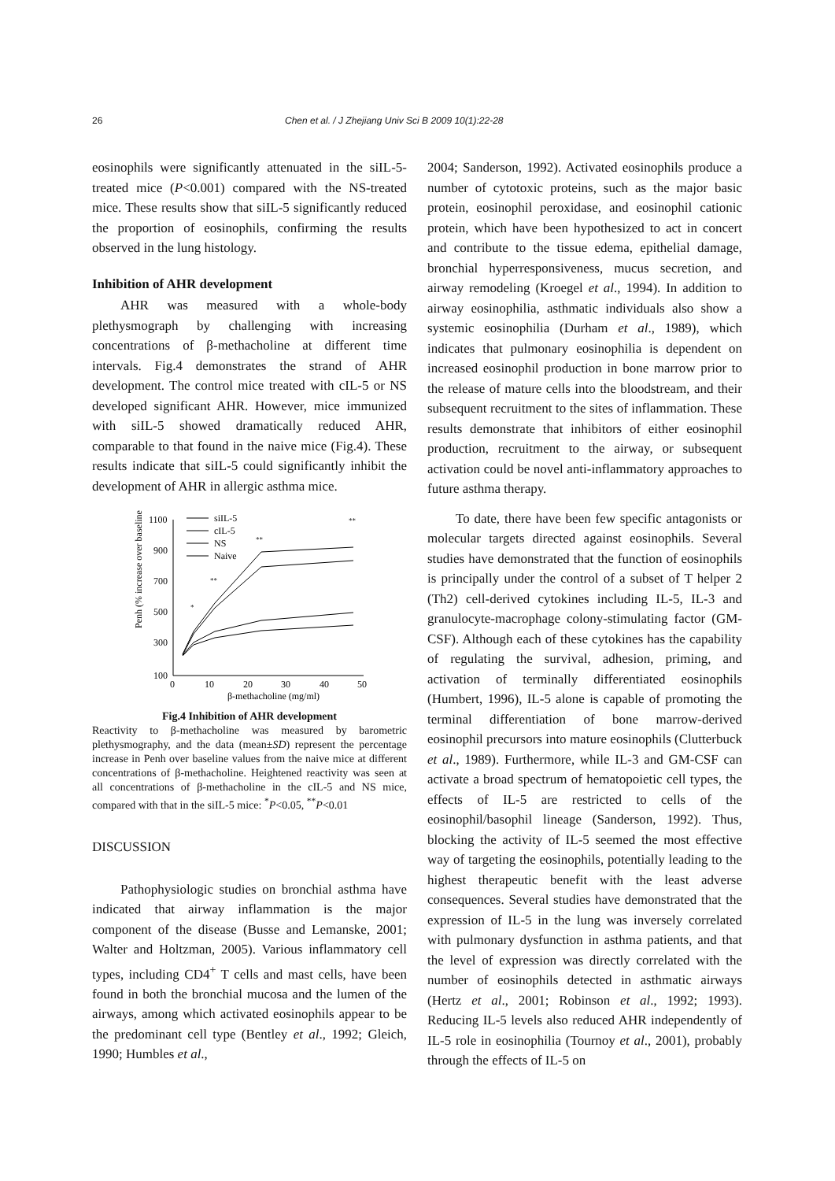26 Chen et al. / J Zhejiang Univ Sci B 2009 10(1):22-28
eosinophils were significantly attenuated in the siIL-5-treated mice (P<0.001) compared with the NS-treated mice. These results show that siIL-5 significantly reduced the proportion of eosinophils, confirming the results observed in the lung histology.
Inhibition of AHR development
AHR was measured with a whole-body plethysmograph by challenging with increasing concentrations of β-methacholine at different time intervals. Fig.4 demonstrates the strand of AHR development. The control mice treated with cIL-5 or NS developed significant AHR. However, mice immunized with siIL-5 showed dramatically reduced AHR, comparable to that found in the naive mice (Fig.4). These results indicate that siIL-5 could significantly inhibit the development of AHR in allergic asthma mice.
Penh (% increase over baseline)
1100
900
700
500
300
100
0
10
20
30
40
50
β-methacholine (mg/ml)
*
**
**
**
siIL-5
cIL-5
NS
Naive
Fig.4 Inhibition of AHR development
Reactivity to β-methacholine was measured by barometric plethysmography, and the data (mean±SD) represent the percentage increase in Penh over baseline values from the naive mice at different concentrations of β-methacholine. Heightened reactivity was seen at all concentrations of β-methacholine in the cIL-5 and NS mice, compared with that in the siIL-5 mice: <sup>*</sup>P<0.05, <sup>**</sup>P<0.01
DISCUSSION
Pathophysiologic studies on bronchial asthma have indicated that airway inflammation is the major component of the disease (Busse and Lemanske, 2001; Walter and Holtzman, 2005). Various inflammatory cell types, including CD4<sup>+</sup> T cells and mast cells, have been found in both the bronchial mucosa and the lumen of the airways, among which activated eosinophils appear to be the predominant cell type (Bentley et al., 1992; Gleich, 1990; Humbles et al.,
2004; Sanderson, 1992). Activated eosinophils produce a number of cytotoxic proteins, such as the major basic protein, eosinophil peroxidase, and eosinophil cationic protein, which have been hypothesized to act in concert and contribute to the tissue edema, epithelial damage, bronchial hyperresponsiveness, mucus secretion, and airway remodeling (Kroegel et al., 1994). In addition to airway eosinophilia, asthmatic individuals also show a systemic eosinophilia (Durham et al., 1989), which indicates that pulmonary eosinophilia is dependent on increased eosinophil production in bone marrow prior to the release of mature cells into the bloodstream, and their subsequent recruitment to the sites of inflammation. These results demonstrate that inhibitors of either eosinophil production, recruitment to the airway, or subsequent activation could be novel anti-inflammatory approaches to future asthma therapy.
To date, there have been few specific antagonists or molecular targets directed against eosinophils. Several studies have demonstrated that the function of eosinophils is principally under the control of a subset of T helper 2 (Th2) cell-derived cytokines including IL-5, IL-3 and granulocyte-macrophage colony-stimulating factor (GM-CSF). Although each of these cytokines has the capability of regulating the survival, adhesion, priming, and activation of terminally differentiated eosinophils (Humbert, 1996), IL-5 alone is capable of promoting the terminal differentiation of bone marrow-derived eosinophil precursors into mature eosinophils (Clutterbuck et al., 1989). Furthermore, while IL-3 and GM-CSF can activate a broad spectrum of hematopoietic cell types, the effects of IL-5 are restricted to cells of the eosinophil/basophil lineage (Sanderson, 1992). Thus, blocking the activity of IL-5 seemed the most effective way of targeting the eosinophils, potentially leading to the highest therapeutic benefit with the least adverse consequences. Several studies have demonstrated that the expression of IL-5 in the lung was inversely correlated with pulmonary dysfunction in asthma patients, and that the level of expression was directly correlated with the number of eosinophils detected in asthmatic airways (Hertz et al., 2001; Robinson et al., 1992; 1993). Reducing IL-5 levels also reduced AHR independently of IL-5 role in eosinophilia (Tournoy et al., 2001), probably through the effects of IL-5 on